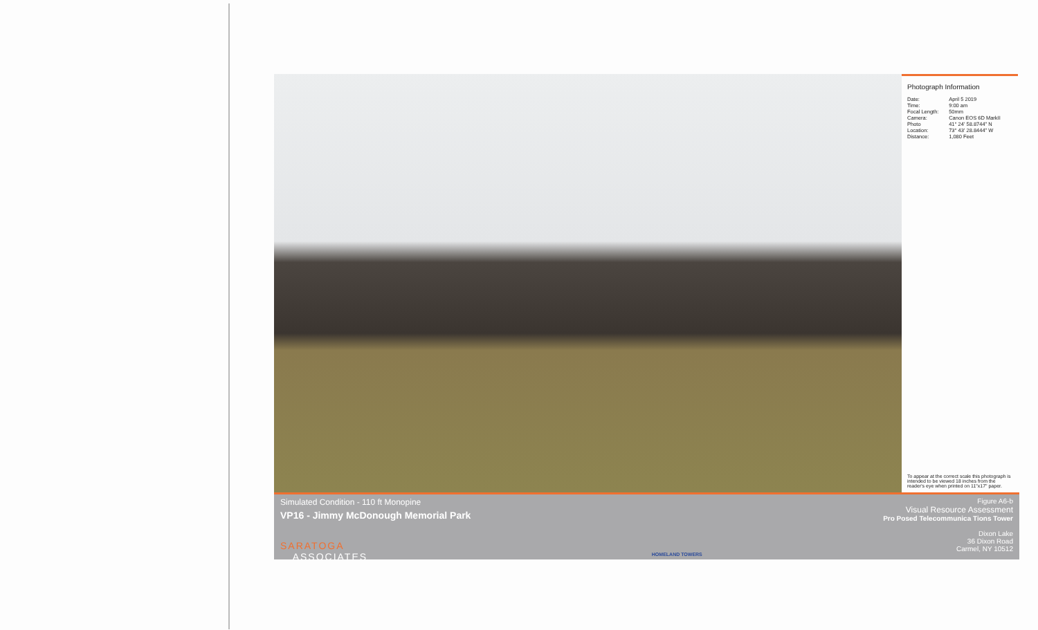Photograph Information
| Date: | April 5 2019 |
| Time: | 9:00 am |
| Focal Length: | 50mm |
| Camera: | Canon EOS 6D MarkII |
| Photo Location: | 41° 24' 58.8744" N 73° 43' 28.8444" W |
| Distance: | 1,080 Feet |
To appear at the correct scale this photograph is intended to be viewed 18 inches from the reader's eye when printed on 11"x17" paper.
Simulated Condition - 110 ft Monopine
VP16 - Jimmy McDonough Memorial Park
SARATOGA
ASSOCIATES
HOMELAND TOWERS
Figure A6-b
Visual Resource Assessment
Pro Posed Telecommunica Tions Tower
Dixon Lake
36 Dixon Road
Carmel, NY 10512